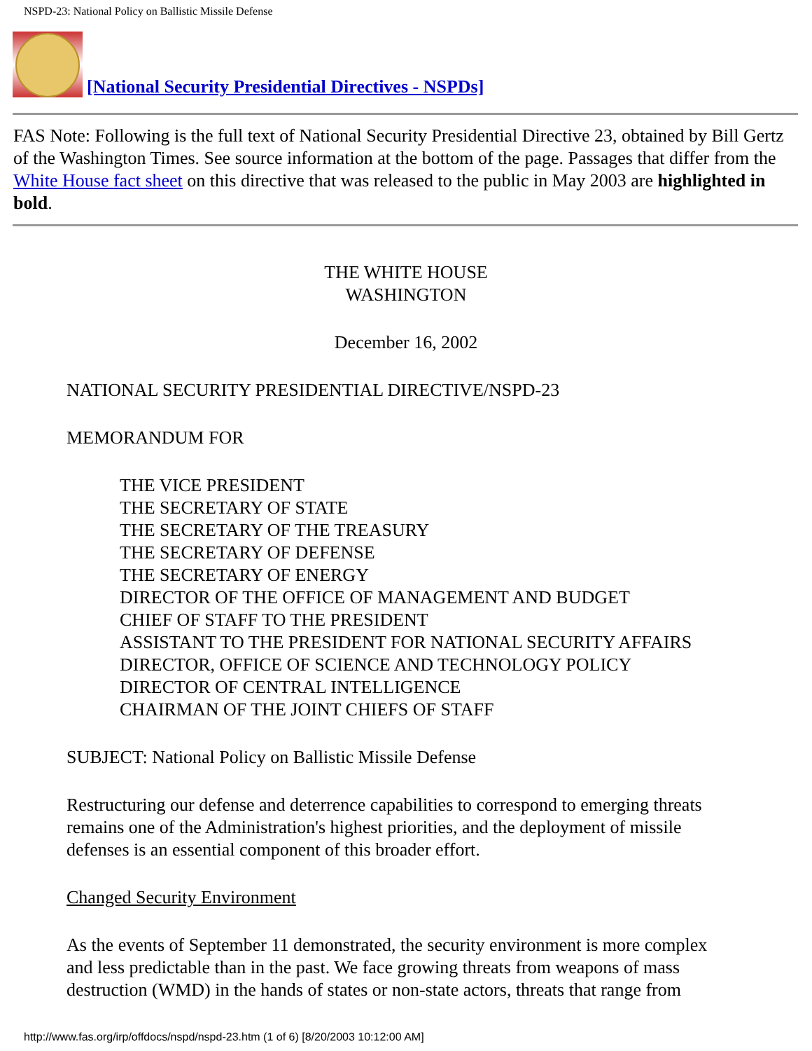NSPD-23: National Policy on Ballistic Missile Defense
[National Security Presidential Directives - NSPDs]
FAS Note: Following is the full text of National Security Presidential Directive 23, obtained by Bill Gertz of the Washington Times. See source information at the bottom of the page. Passages that differ from the White House fact sheet on this directive that was released to the public in May 2003 are highlighted in bold.
THE WHITE HOUSE
WASHINGTON
December 16, 2002
NATIONAL SECURITY PRESIDENTIAL DIRECTIVE/NSPD-23
MEMORANDUM FOR
THE VICE PRESIDENT
THE SECRETARY OF STATE
THE SECRETARY OF THE TREASURY
THE SECRETARY OF DEFENSE
THE SECRETARY OF ENERGY
DIRECTOR OF THE OFFICE OF MANAGEMENT AND BUDGET
CHIEF OF STAFF TO THE PRESIDENT
ASSISTANT TO THE PRESIDENT FOR NATIONAL SECURITY AFFAIRS
DIRECTOR, OFFICE OF SCIENCE AND TECHNOLOGY POLICY
DIRECTOR OF CENTRAL INTELLIGENCE
CHAIRMAN OF THE JOINT CHIEFS OF STAFF
SUBJECT: National Policy on Ballistic Missile Defense
Restructuring our defense and deterrence capabilities to correspond to emerging threats remains one of the Administration's highest priorities, and the deployment of missile defenses is an essential component of this broader effort.
Changed Security Environment
As the events of September 11 demonstrated, the security environment is more complex and less predictable than in the past. We face growing threats from weapons of mass destruction (WMD) in the hands of states or non-state actors, threats that range from
http://www.fas.org/irp/offdocs/nspd/nspd-23.htm (1 of 6) [8/20/2003 10:12:00 AM]